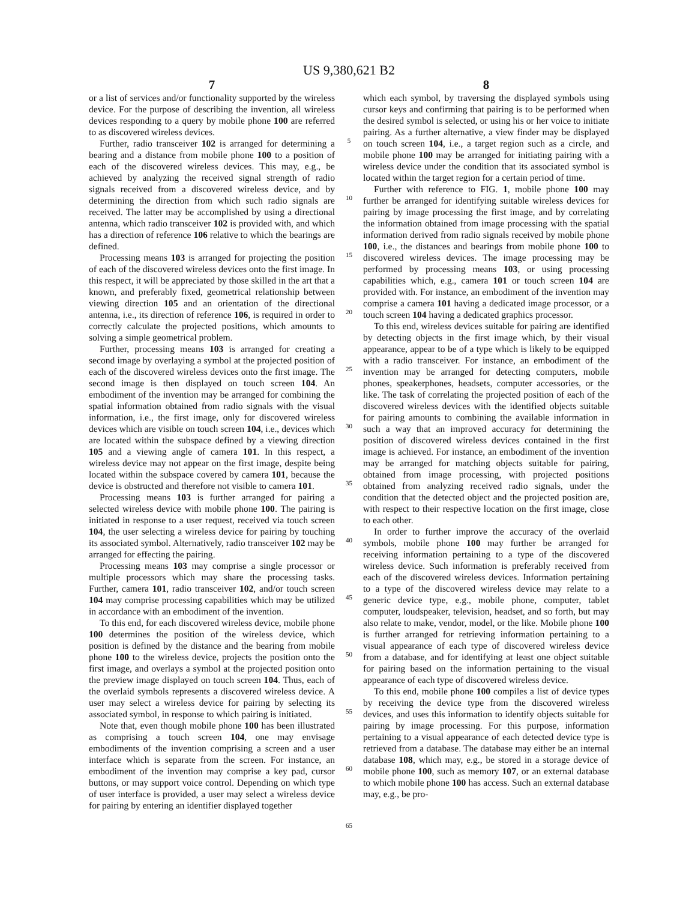US 9,380,621 B2
7
or a list of services and/or functionality supported by the wireless device. For the purpose of describing the invention, all wireless devices responding to a query by mobile phone 100 are referred to as discovered wireless devices.
Further, radio transceiver 102 is arranged for determining a bearing and a distance from mobile phone 100 to a position of each of the discovered wireless devices. This may, e.g., be achieved by analyzing the received signal strength of radio signals received from a discovered wireless device, and by determining the direction from which such radio signals are received. The latter may be accomplished by using a directional antenna, which radio transceiver 102 is provided with, and which has a direction of reference 106 relative to which the bearings are defined.
Processing means 103 is arranged for projecting the position of each of the discovered wireless devices onto the first image. In this respect, it will be appreciated by those skilled in the art that a known, and preferably fixed, geometrical relationship between viewing direction 105 and an orientation of the directional antenna, i.e., its direction of reference 106, is required in order to correctly calculate the projected positions, which amounts to solving a simple geometrical problem.
Further, processing means 103 is arranged for creating a second image by overlaying a symbol at the projected position of each of the discovered wireless devices onto the first image. The second image is then displayed on touch screen 104. An embodiment of the invention may be arranged for combining the spatial information obtained from radio signals with the visual information, i.e., the first image, only for discovered wireless devices which are visible on touch screen 104, i.e., devices which are located within the subspace defined by a viewing direction 105 and a viewing angle of camera 101. In this respect, a wireless device may not appear on the first image, despite being located within the subspace covered by camera 101, because the device is obstructed and therefore not visible to camera 101.
Processing means 103 is further arranged for pairing a selected wireless device with mobile phone 100. The pairing is initiated in response to a user request, received via touch screen 104, the user selecting a wireless device for pairing by touching its associated symbol. Alternatively, radio transceiver 102 may be arranged for effecting the pairing.
Processing means 103 may comprise a single processor or multiple processors which may share the processing tasks. Further, camera 101, radio transceiver 102, and/or touch screen 104 may comprise processing capabilities which may be utilized in accordance with an embodiment of the invention.
To this end, for each discovered wireless device, mobile phone 100 determines the position of the wireless device, which position is defined by the distance and the bearing from mobile phone 100 to the wireless device, projects the position onto the first image, and overlays a symbol at the projected position onto the preview image displayed on touch screen 104. Thus, each of the overlaid symbols represents a discovered wireless device. A user may select a wireless device for pairing by selecting its associated symbol, in response to which pairing is initiated.
Note that, even though mobile phone 100 has been illustrated as comprising a touch screen 104, one may envisage embodiments of the invention comprising a screen and a user interface which is separate from the screen. For instance, an embodiment of the invention may comprise a key pad, cursor buttons, or may support voice control. Depending on which type of user interface is provided, a user may select a wireless device for pairing by entering an identifier displayed together
5
10
15
20
25
30
35
40
45
50
55
60
65
8
which each symbol, by traversing the displayed symbols using cursor keys and confirming that pairing is to be performed when the desired symbol is selected, or using his or her voice to initiate pairing. As a further alternative, a view finder may be displayed on touch screen 104, i.e., a target region such as a circle, and mobile phone 100 may be arranged for initiating pairing with a wireless device under the condition that its associated symbol is located within the target region for a certain period of time.
Further with reference to FIG. 1, mobile phone 100 may further be arranged for identifying suitable wireless devices for pairing by image processing the first image, and by correlating the information obtained from image processing with the spatial information derived from radio signals received by mobile phone 100, i.e., the distances and bearings from mobile phone 100 to discovered wireless devices. The image processing may be performed by processing means 103, or using processing capabilities which, e.g., camera 101 or touch screen 104 are provided with. For instance, an embodiment of the invention may comprise a camera 101 having a dedicated image processor, or a touch screen 104 having a dedicated graphics processor.
To this end, wireless devices suitable for pairing are identified by detecting objects in the first image which, by their visual appearance, appear to be of a type which is likely to be equipped with a radio transceiver. For instance, an embodiment of the invention may be arranged for detecting computers, mobile phones, speakerphones, headsets, computer accessories, or the like. The task of correlating the projected position of each of the discovered wireless devices with the identified objects suitable for pairing amounts to combining the available information in such a way that an improved accuracy for determining the position of discovered wireless devices contained in the first image is achieved. For instance, an embodiment of the invention may be arranged for matching objects suitable for pairing, obtained from image processing, with projected positions obtained from analyzing received radio signals, under the condition that the detected object and the projected position are, with respect to their respective location on the first image, close to each other.
In order to further improve the accuracy of the overlaid symbols, mobile phone 100 may further be arranged for receiving information pertaining to a type of the discovered wireless device. Such information is preferably received from each of the discovered wireless devices. Information pertaining to a type of the discovered wireless device may relate to a generic device type, e.g., mobile phone, computer, tablet computer, loudspeaker, television, headset, and so forth, but may also relate to make, vendor, model, or the like. Mobile phone 100 is further arranged for retrieving information pertaining to a visual appearance of each type of discovered wireless device from a database, and for identifying at least one object suitable for pairing based on the information pertaining to the visual appearance of each type of discovered wireless device.
To this end, mobile phone 100 compiles a list of device types by receiving the device type from the discovered wireless devices, and uses this information to identify objects suitable for pairing by image processing. For this purpose, information pertaining to a visual appearance of each detected device type is retrieved from a database. The database may either be an internal database 108, which may, e.g., be stored in a storage device of mobile phone 100, such as memory 107, or an external database to which mobile phone 100 has access. Such an external database may, e.g., be pro-